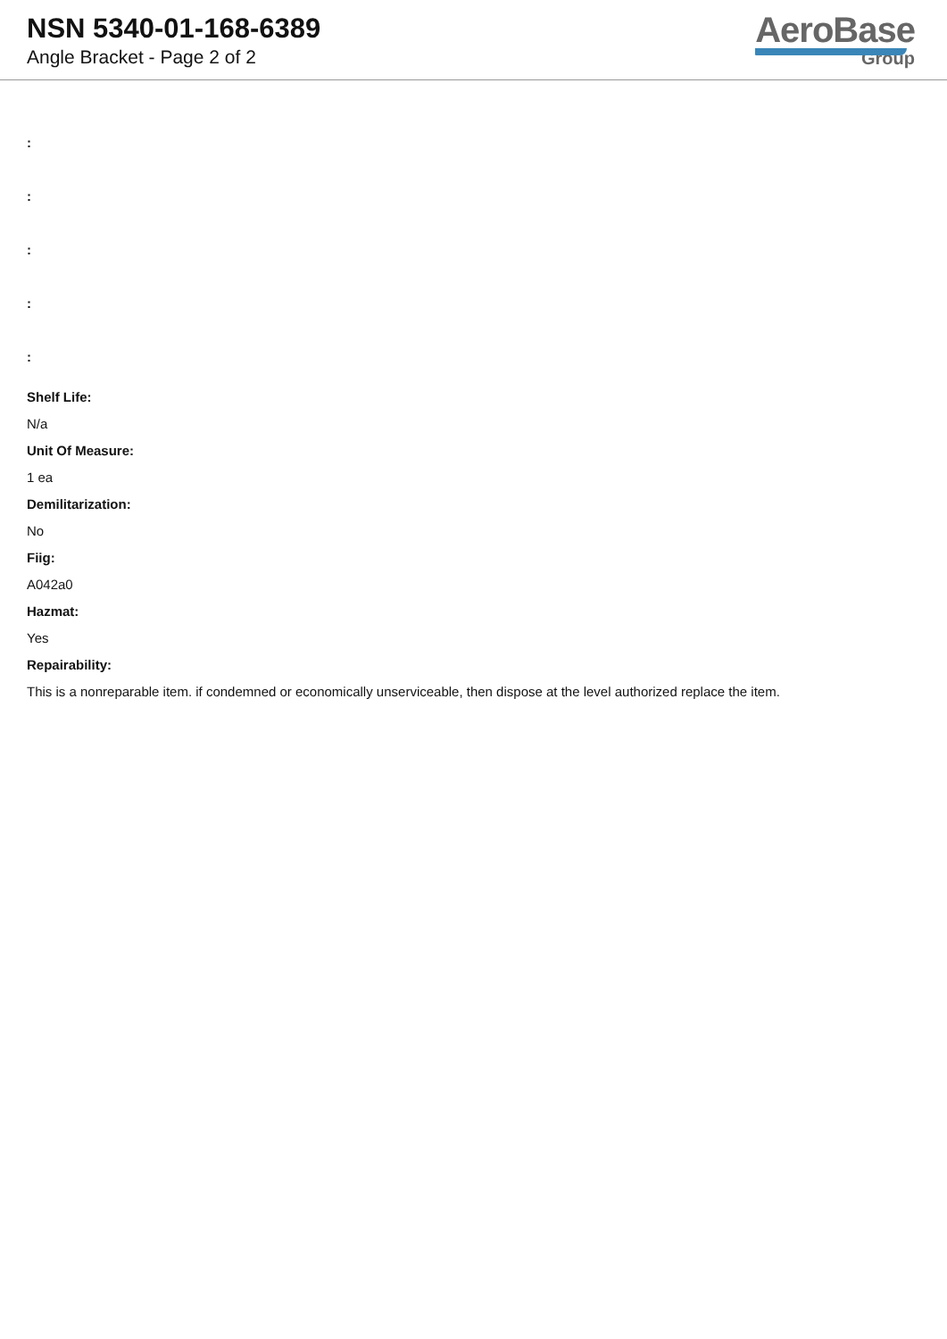NSN 5340-01-168-6389
Angle Bracket - Page 2 of 2
AeroBase
Group
:
:
:
:
:
Shelf Life:
N/a
Unit Of Measure:
1 ea
Demilitarization:
No
Fiig:
A042a0
Hazmat:
Yes
Repairability:
This is a nonreparable item. if condemned or economically unserviceable, then dispose at the level authorized replace the item.